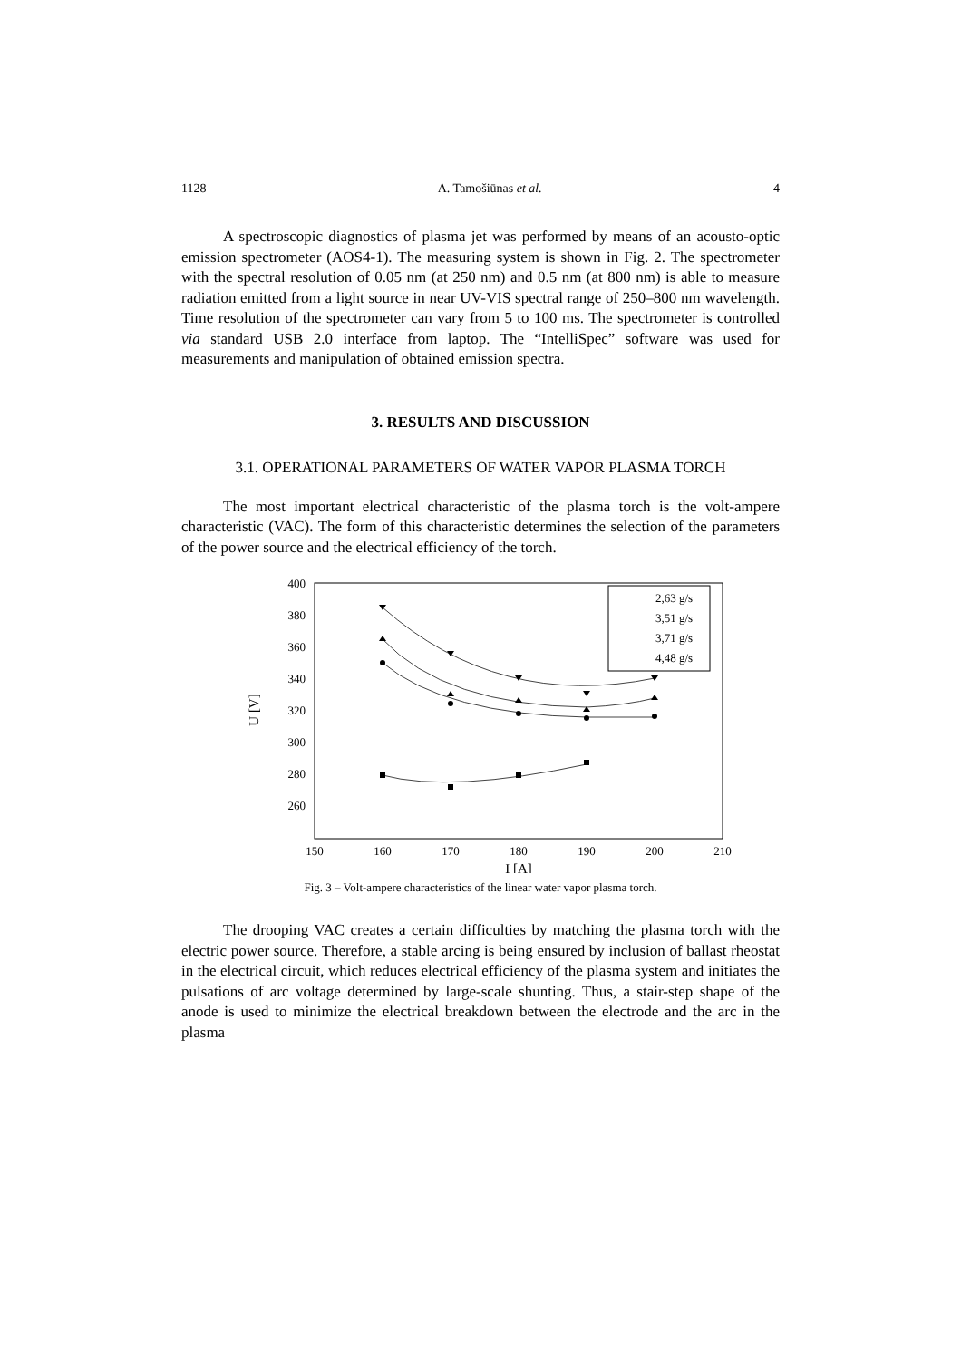1128 A. Tamošiūnas et al. 4
A spectroscopic diagnostics of plasma jet was performed by means of an acousto-optic emission spectrometer (AOS4-1). The measuring system is shown in Fig. 2. The spectrometer with the spectral resolution of 0.05 nm (at 250 nm) and 0.5 nm (at 800 nm) is able to measure radiation emitted from a light source in near UV-VIS spectral range of 250–800 nm wavelength. Time resolution of the spectrometer can vary from 5 to 100 ms. The spectrometer is controlled via standard USB 2.0 interface from laptop. The “IntelliSpec” software was used for measurements and manipulation of obtained emission spectra.
3. RESULTS AND DISCUSSION
3.1. OPERATIONAL PARAMETERS OF WATER VAPOR PLASMA TORCH
The most important electrical characteristic of the plasma torch is the volt-ampere characteristic (VAC). The form of this characteristic determines the selection of the parameters of the power source and the electrical efficiency of the torch.
400
380
360
340
320
300
280
260
150
160
170
180
190
200
210
I [A]
U [V]
2,63 g/s
3,51 g/s
3,71 g/s
4,48 g/s
Fig. 3 – Volt-ampere characteristics of the linear water vapor plasma torch.
The drooping VAC creates a certain difficulties by matching the plasma torch with the electric power source. Therefore, a stable arcing is being ensured by inclusion of ballast rheostat in the electrical circuit, which reduces electrical efficiency of the plasma system and initiates the pulsations of arc voltage determined by large-scale shunting. Thus, a stair-step shape of the anode is used to minimize the electrical breakdown between the electrode and the arc in the plasma